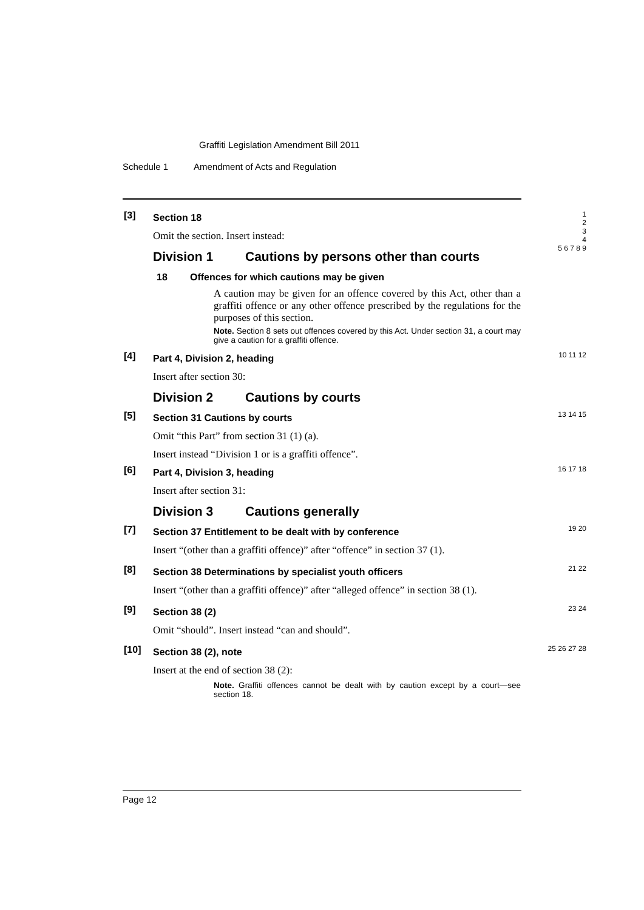Graffiti Legislation Amendment Bill 2011
Schedule 1 Amendment of Acts and Regulation
[3]
Section 18
Omit the section. Insert instead:
Division 1 Cautions by persons other than courts
18 Offences for which cautions may be given
A caution may be given for an offence covered by this Act, other than a graffiti offence or any other offence prescribed by the regulations for the purposes of this section.
Note. Section 8 sets out offences covered by this Act. Under section 31, a court may give a caution for a graffiti offence.
1
2
3
4
5 6 7 8 9
[4]
Part 4, Division 2, heading
Insert after section 30:
Division 2 Cautions by courts
10 11 12
[5]
Section 31 Cautions by courts
Omit “this Part” from section 31 (1) (a).
Insert instead “Division 1 or is a graffiti offence”.
13 14 15
[6]
Part 4, Division 3, heading
Insert after section 31:
Division 3 Cautions generally
16 17 18
[7]
Section 37 Entitlement to be dealt with by conference
Insert “(other than a graffiti offence)” after “offence” in section 37 (1).
19 20
[8]
Section 38 Determinations by specialist youth officers
Insert “(other than a graffiti offence)” after “alleged offence” in section 38 (1).
21 22
[9]
Section 38 (2)
Omit “should”. Insert instead “can and should”.
23 24
[10]
Section 38 (2), note
Insert at the end of section 38 (2):
Note. Graffiti offences cannot be dealt with by caution except by a court—see section 18.
25 26 27 28
Page 12